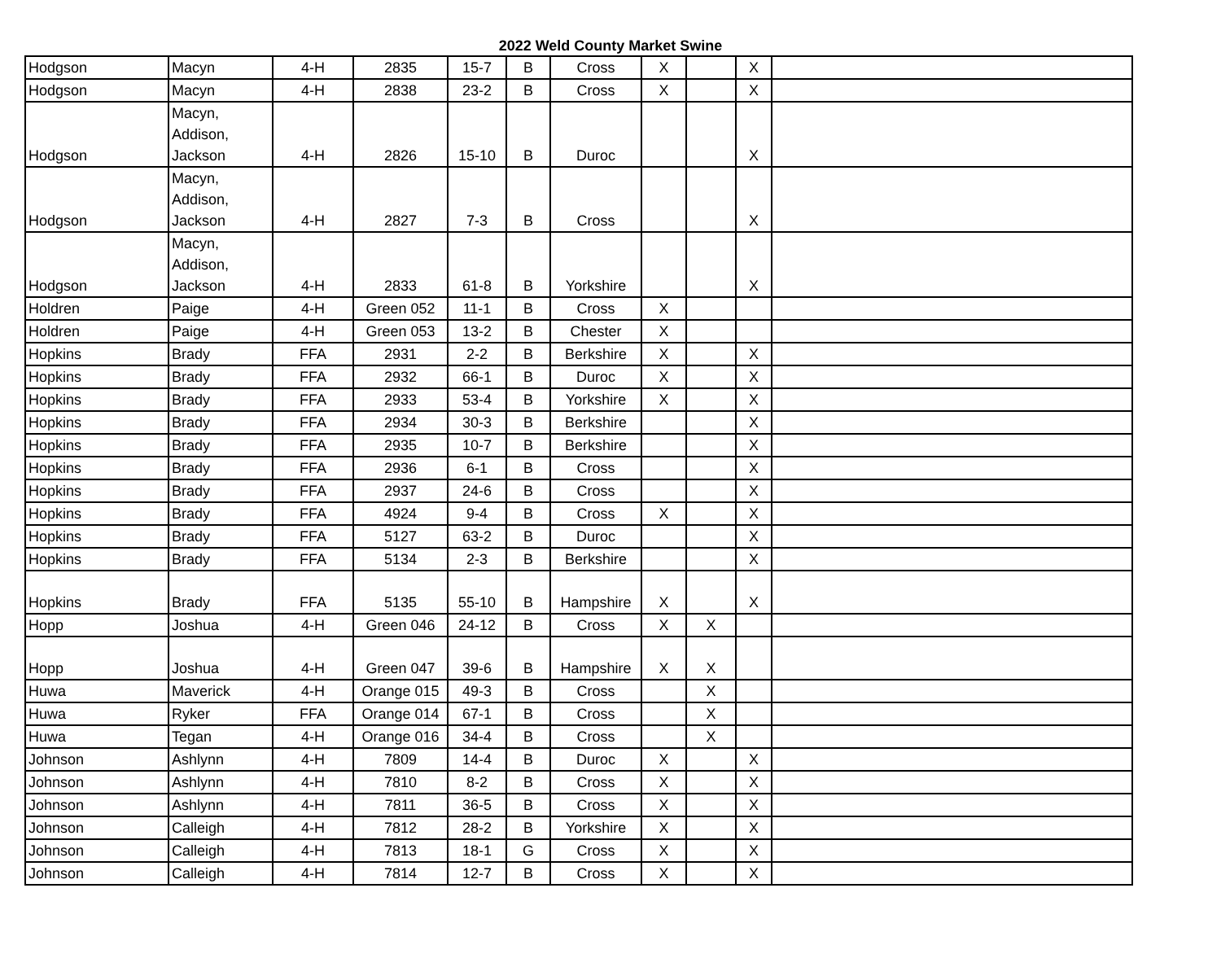2022 Weld County Market Swine
| Hodgson | Macyn | 4-H | 2835 | 15-7 | B | Cross | X | | X | |
| Hodgson | Macyn | 4-H | 2838 | 23-2 | B | Cross | X | | X | |
| Hodgson | Macyn, Addison, Jackson | 4-H | 2826 | 15-10 | B | Duroc | | | X | |
| Hodgson | Macyn, Addison, Jackson | 4-H | 2827 | 7-3 | B | Cross | | | X | |
| Hodgson | Macyn, Addison, Jackson | 4-H | 2833 | 61-8 | B | Yorkshire | | | X | |
| Holdren | Paige | 4-H | Green 052 | 11-1 | B | Cross | X | | | |
| Holdren | Paige | 4-H | Green 053 | 13-2 | B | Chester | X | | | |
| Hopkins | Brady | FFA | 2931 | 2-2 | B | Berkshire | X | | X | |
| Hopkins | Brady | FFA | 2932 | 66-1 | B | Duroc | X | | X | |
| Hopkins | Brady | FFA | 2933 | 53-4 | B | Yorkshire | X | | X | |
| Hopkins | Brady | FFA | 2934 | 30-3 | B | Berkshire | | | X | |
| Hopkins | Brady | FFA | 2935 | 10-7 | B | Berkshire | | | X | |
| Hopkins | Brady | FFA | 2936 | 6-1 | B | Cross | | | X | |
| Hopkins | Brady | FFA | 2937 | 24-6 | B | Cross | | | X | |
| Hopkins | Brady | FFA | 4924 | 9-4 | B | Cross | X | | X | |
| Hopkins | Brady | FFA | 5127 | 63-2 | B | Duroc | | | X | |
| Hopkins | Brady | FFA | 5134 | 2-3 | B | Berkshire | | | X | |
| Hopkins | Brady | FFA | 5135 | 55-10 | B | Hampshire | X | | X | |
| Hopp | Joshua | 4-H | Green 046 | 24-12 | B | Cross | X | X | | |
| Hopp | Joshua | 4-H | Green 047 | 39-6 | B | Hampshire | X | X | | |
| Huwa | Maverick | 4-H | Orange 015 | 49-3 | B | Cross | | X | | |
| Huwa | Ryker | FFA | Orange 014 | 67-1 | B | Cross | | X | | |
| Huwa | Tegan | 4-H | Orange 016 | 34-4 | B | Cross | | X | | |
| Johnson | Ashlynn | 4-H | 7809 | 14-4 | B | Duroc | X | | X | |
| Johnson | Ashlynn | 4-H | 7810 | 8-2 | B | Cross | X | | X | |
| Johnson | Ashlynn | 4-H | 7811 | 36-5 | B | Cross | X | | X | |
| Johnson | Calleigh | 4-H | 7812 | 28-2 | B | Yorkshire | X | | X | |
| Johnson | Calleigh | 4-H | 7813 | 18-1 | G | Cross | X | | X | |
| Johnson | Calleigh | 4-H | 7814 | 12-7 | B | Cross | X | | X | |